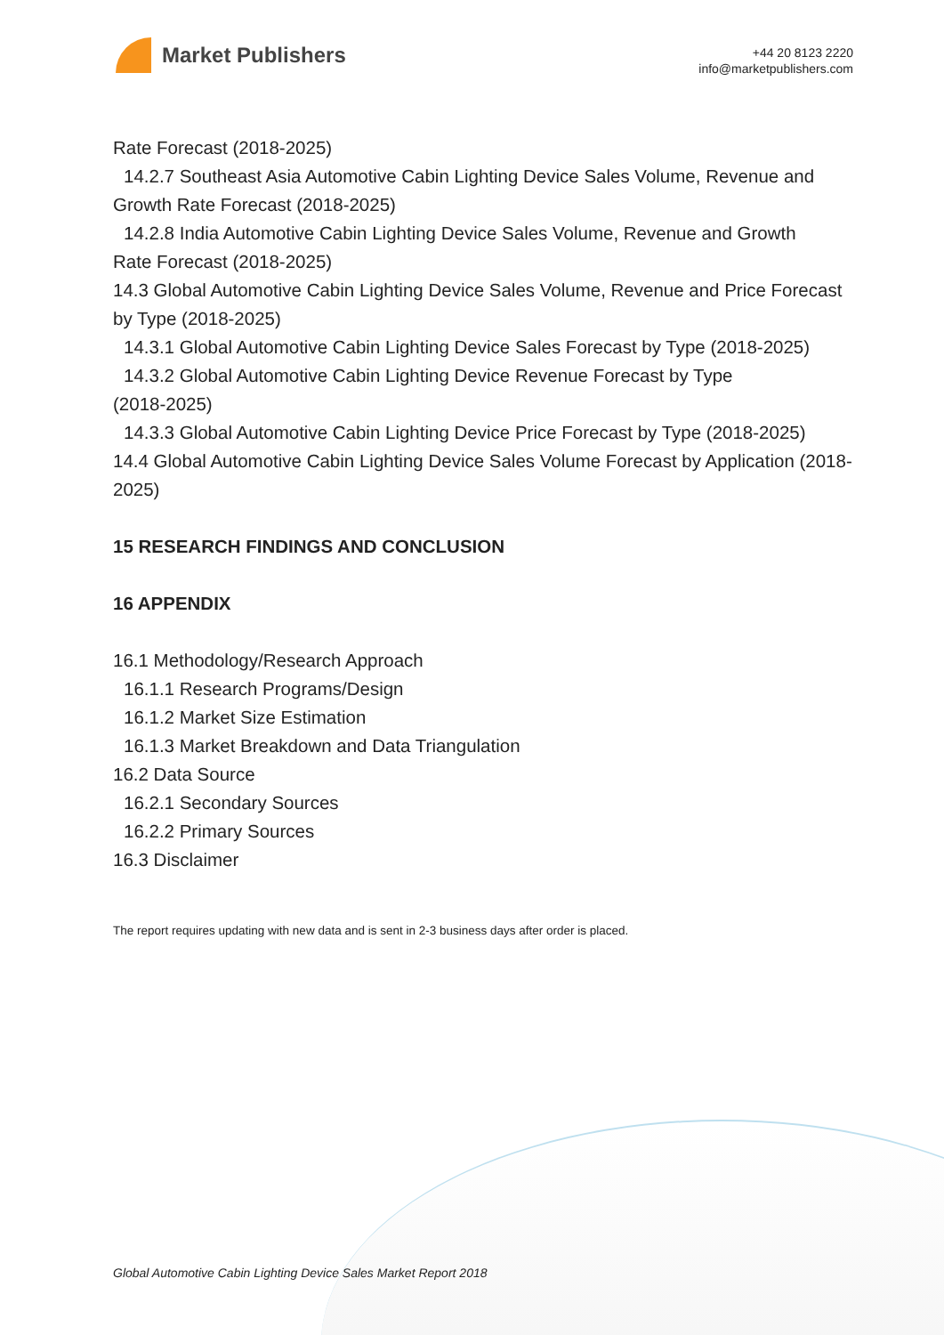Market Publishers
+44 20 8123 2220
info@marketpublishers.com
Rate Forecast (2018-2025)
14.2.7 Southeast Asia Automotive Cabin Lighting Device Sales Volume, Revenue and
Growth Rate Forecast (2018-2025)
14.2.8 India Automotive Cabin Lighting Device Sales Volume, Revenue and Growth
Rate Forecast (2018-2025)
14.3 Global Automotive Cabin Lighting Device Sales Volume, Revenue and Price Forecast by Type (2018-2025)
14.3.1 Global Automotive Cabin Lighting Device Sales Forecast by Type (2018-2025)
14.3.2 Global Automotive Cabin Lighting Device Revenue Forecast by Type
(2018-2025)
14.3.3 Global Automotive Cabin Lighting Device Price Forecast by Type (2018-2025)
14.4 Global Automotive Cabin Lighting Device Sales Volume Forecast by Application (2018-2025)
15 RESEARCH FINDINGS AND CONCLUSION
16 APPENDIX
16.1 Methodology/Research Approach
16.1.1 Research Programs/Design
16.1.2 Market Size Estimation
16.1.3 Market Breakdown and Data Triangulation
16.2 Data Source
16.2.1 Secondary Sources
16.2.2 Primary Sources
16.3 Disclaimer
The report requires updating with new data and is sent in 2-3 business days after order is placed.
Global Automotive Cabin Lighting Device Sales Market Report 2018